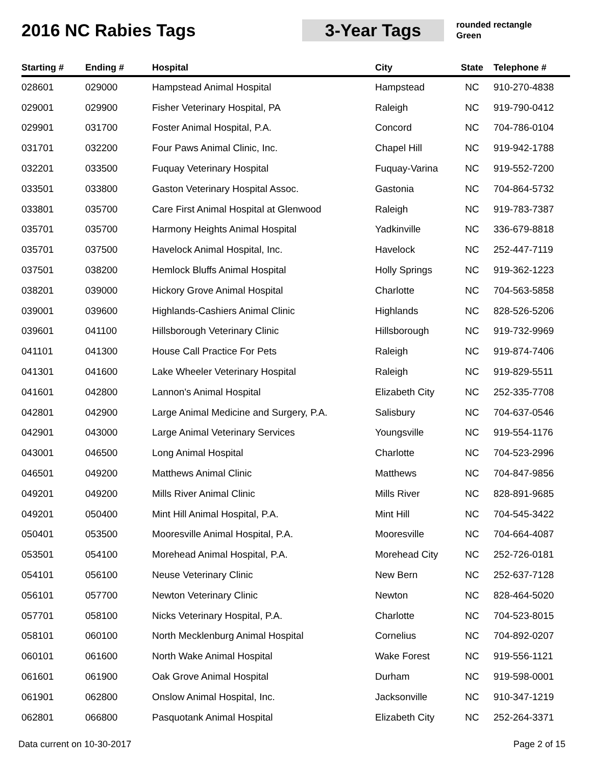2016 NC Rabies Tags 3-Year Tags
rounded rectangle
Green
| Starting # | Ending # | Hospital | City | State | Telephone # |
| --- | --- | --- | --- | --- | --- |
| 028601 | 029000 | Hampstead Animal Hospital | Hampstead | NC | 910-270-4838 |
| 029001 | 029900 | Fisher Veterinary Hospital, PA | Raleigh | NC | 919-790-0412 |
| 029901 | 031700 | Foster Animal Hospital, P.A. | Concord | NC | 704-786-0104 |
| 031701 | 032200 | Four Paws Animal Clinic, Inc. | Chapel Hill | NC | 919-942-1788 |
| 032201 | 033500 | Fuquay Veterinary Hospital | Fuquay-Varina | NC | 919-552-7200 |
| 033501 | 033800 | Gaston Veterinary Hospital Assoc. | Gastonia | NC | 704-864-5732 |
| 033801 | 035700 | Care First Animal Hospital at Glenwood | Raleigh | NC | 919-783-7387 |
| 035701 | 035700 | Harmony Heights Animal Hospital | Yadkinville | NC | 336-679-8818 |
| 035701 | 037500 | Havelock Animal Hospital, Inc. | Havelock | NC | 252-447-7119 |
| 037501 | 038200 | Hemlock Bluffs Animal Hospital | Holly Springs | NC | 919-362-1223 |
| 038201 | 039000 | Hickory Grove Animal Hospital | Charlotte | NC | 704-563-5858 |
| 039001 | 039600 | Highlands-Cashiers Animal Clinic | Highlands | NC | 828-526-5206 |
| 039601 | 041100 | Hillsborough Veterinary Clinic | Hillsborough | NC | 919-732-9969 |
| 041101 | 041300 | House Call Practice For Pets | Raleigh | NC | 919-874-7406 |
| 041301 | 041600 | Lake Wheeler Veterinary Hospital | Raleigh | NC | 919-829-5511 |
| 041601 | 042800 | Lannon's Animal Hospital | Elizabeth City | NC | 252-335-7708 |
| 042801 | 042900 | Large Animal Medicine and Surgery, P.A. | Salisbury | NC | 704-637-0546 |
| 042901 | 043000 | Large Animal Veterinary Services | Youngsville | NC | 919-554-1176 |
| 043001 | 046500 | Long Animal Hospital | Charlotte | NC | 704-523-2996 |
| 046501 | 049200 | Matthews Animal Clinic | Matthews | NC | 704-847-9856 |
| 049201 | 049200 | Mills River Animal Clinic | Mills River | NC | 828-891-9685 |
| 049201 | 050400 | Mint Hill Animal Hospital, P.A. | Mint Hill | NC | 704-545-3422 |
| 050401 | 053500 | Mooresville Animal Hospital, P.A. | Mooresville | NC | 704-664-4087 |
| 053501 | 054100 | Morehead Animal Hospital, P.A. | Morehead City | NC | 252-726-0181 |
| 054101 | 056100 | Neuse Veterinary Clinic | New Bern | NC | 252-637-7128 |
| 056101 | 057700 | Newton Veterinary Clinic | Newton | NC | 828-464-5020 |
| 057701 | 058100 | Nicks Veterinary Hospital, P.A. | Charlotte | NC | 704-523-8015 |
| 058101 | 060100 | North Mecklenburg Animal Hospital | Cornelius | NC | 704-892-0207 |
| 060101 | 061600 | North Wake Animal Hospital | Wake Forest | NC | 919-556-1121 |
| 061601 | 061900 | Oak Grove Animal Hospital | Durham | NC | 919-598-0001 |
| 061901 | 062800 | Onslow Animal Hospital, Inc. | Jacksonville | NC | 910-347-1219 |
| 062801 | 066800 | Pasquotank Animal Hospital | Elizabeth City | NC | 252-264-3371 |
Data current on 10-30-2017 Page 2 of 15